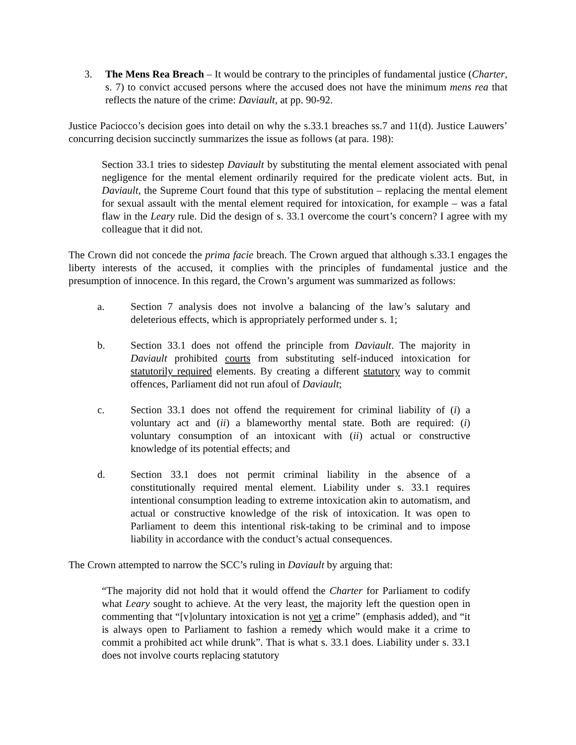3. The Mens Rea Breach – It would be contrary to the principles of fundamental justice (Charter, s. 7) to convict accused persons where the accused does not have the minimum mens rea that reflects the nature of the crime: Daviault, at pp. 90-92.
Justice Paciocco’s decision goes into detail on why the s.33.1 breaches ss.7 and 11(d). Justice Lauwers’ concurring decision succinctly summarizes the issue as follows (at para. 198):
Section 33.1 tries to sidestep Daviault by substituting the mental element associated with penal negligence for the mental element ordinarily required for the predicate violent acts. But, in Daviault, the Supreme Court found that this type of substitution – replacing the mental element for sexual assault with the mental element required for intoxication, for example – was a fatal flaw in the Leary rule. Did the design of s. 33.1 overcome the court’s concern? I agree with my colleague that it did not.
The Crown did not concede the prima facie breach. The Crown argued that although s.33.1 engages the liberty interests of the accused, it complies with the principles of fundamental justice and the presumption of innocence. In this regard, the Crown’s argument was summarized as follows:
a. Section 7 analysis does not involve a balancing of the law’s salutary and deleterious effects, which is appropriately performed under s. 1;
b. Section 33.1 does not offend the principle from Daviault. The majority in Daviault prohibited courts from substituting self-induced intoxication for statutorily required elements. By creating a different statutory way to commit offences, Parliament did not run afoul of Daviault;
c. Section 33.1 does not offend the requirement for criminal liability of (i) a voluntary act and (ii) a blameworthy mental state. Both are required: (i) voluntary consumption of an intoxicant with (ii) actual or constructive knowledge of its potential effects; and
d. Section 33.1 does not permit criminal liability in the absence of a constitutionally required mental element. Liability under s. 33.1 requires intentional consumption leading to extreme intoxication akin to automatism, and actual or constructive knowledge of the risk of intoxication. It was open to Parliament to deem this intentional risk-taking to be criminal and to impose liability in accordance with the conduct’s actual consequences.
The Crown attempted to narrow the SCC’s ruling in Daviault by arguing that:
“The majority did not hold that it would offend the Charter for Parliament to codify what Leary sought to achieve. At the very least, the majority left the question open in commenting that “[v]oluntary intoxication is not yet a crime” (emphasis added), and “it is always open to Parliament to fashion a remedy which would make it a crime to commit a prohibited act while drunk”. That is what s. 33.1 does. Liability under s. 33.1 does not involve courts replacing statutory